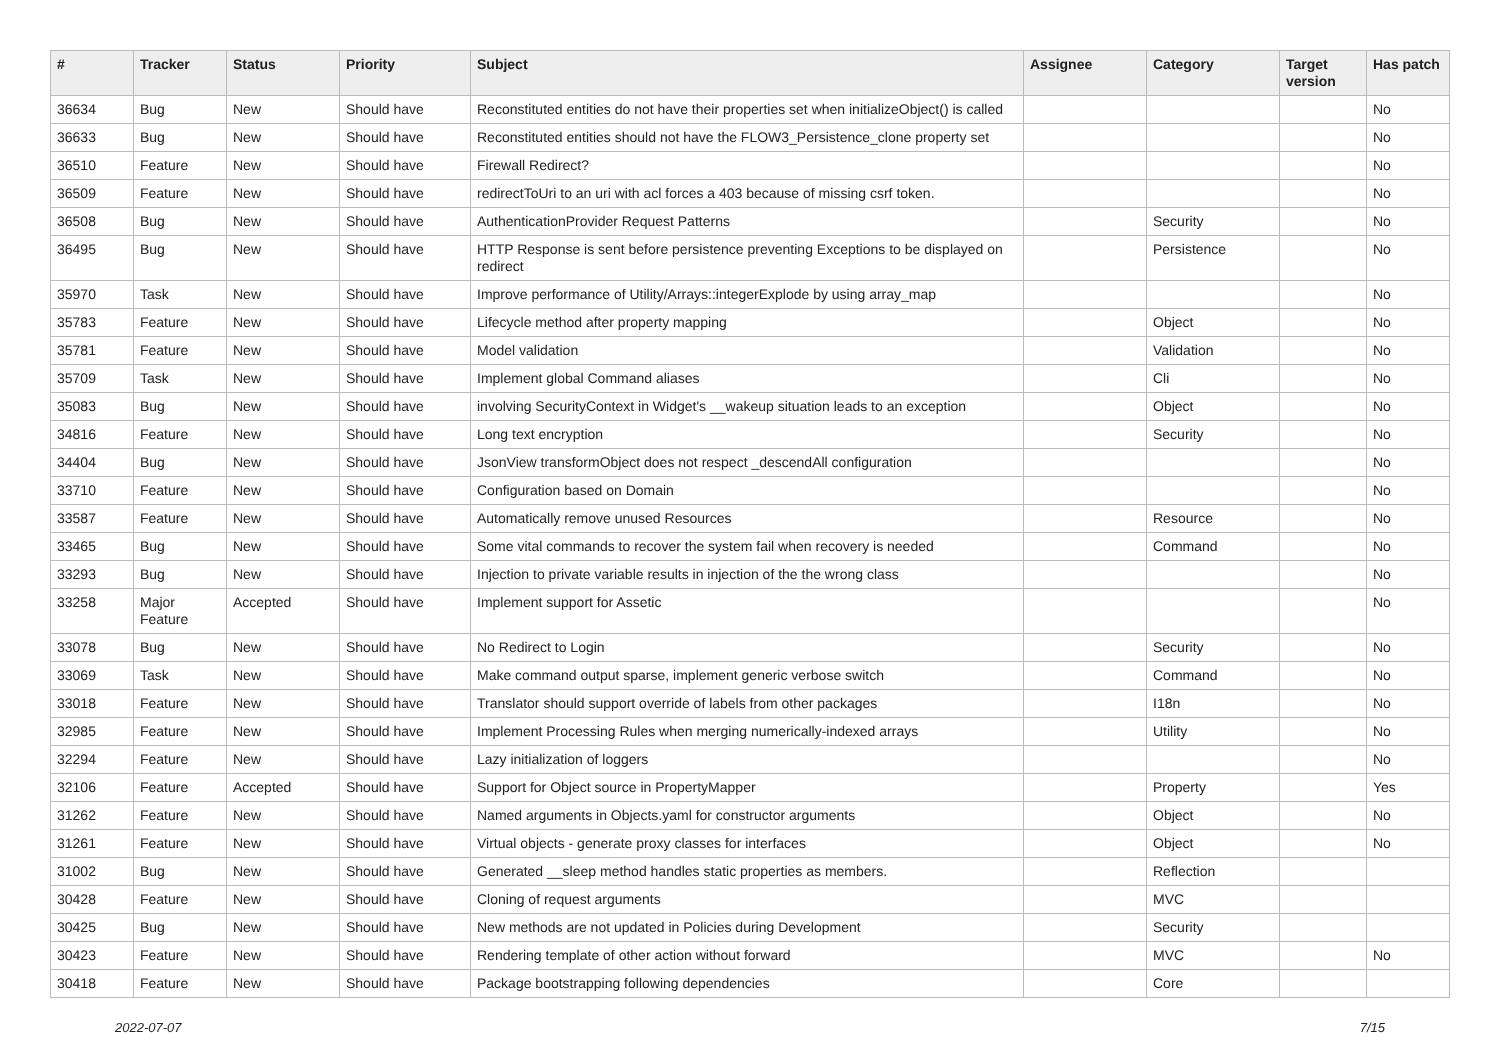| # | Tracker | Status | Priority | Subject | Assignee | Category | Target version | Has patch |
| --- | --- | --- | --- | --- | --- | --- | --- | --- |
| 36634 | Bug | New | Should have | Reconstituted entities do not have their properties set when initializeObject() is called | | | | No |
| 36633 | Bug | New | Should have | Reconstituted entities should not have the FLOW3_Persistence_clone property set | | | | No |
| 36510 | Feature | New | Should have | Firewall Redirect? | | | | No |
| 36509 | Feature | New | Should have | redirectToUri to an uri with acl forces a 403 because of missing csrf token. | | | | No |
| 36508 | Bug | New | Should have | AuthenticationProvider Request Patterns | | Security | | No |
| 36495 | Bug | New | Should have | HTTP Response is sent before persistence preventing Exceptions to be displayed on redirect | | Persistence | | No |
| 35970 | Task | New | Should have | Improve performance of Utility/Arrays::integerExplode by using array_map | | | | No |
| 35783 | Feature | New | Should have | Lifecycle method after property mapping | | Object | | No |
| 35781 | Feature | New | Should have | Model validation | | Validation | | No |
| 35709 | Task | New | Should have | Implement global Command aliases | | Cli | | No |
| 35083 | Bug | New | Should have | involving SecurityContext in Widget's __wakeup situation leads to an exception | | Object | | No |
| 34816 | Feature | New | Should have | Long text encryption | | Security | | No |
| 34404 | Bug | New | Should have | JsonView transformObject does not respect _descendAll configuration | | | | No |
| 33710 | Feature | New | Should have | Configuration based on Domain | | | | No |
| 33587 | Feature | New | Should have | Automatically remove unused Resources | | Resource | | No |
| 33465 | Bug | New | Should have | Some vital commands to recover the system fail when recovery is needed | | Command | | No |
| 33293 | Bug | New | Should have | Injection to private variable results in injection of the the wrong class | | | | No |
| 33258 | Major Feature | Accepted | Should have | Implement support for Assetic | | | | No |
| 33078 | Bug | New | Should have | No Redirect to Login | | Security | | No |
| 33069 | Task | New | Should have | Make command output sparse, implement generic verbose switch | | Command | | No |
| 33018 | Feature | New | Should have | Translator should support override of labels from other packages | | I18n | | No |
| 32985 | Feature | New | Should have | Implement Processing Rules when merging numerically-indexed arrays | | Utility | | No |
| 32294 | Feature | New | Should have | Lazy initialization of loggers | | | | No |
| 32106 | Feature | Accepted | Should have | Support for Object source in PropertyMapper | | Property | | Yes |
| 31262 | Feature | New | Should have | Named arguments in Objects.yaml for constructor arguments | | Object | | No |
| 31261 | Feature | New | Should have | Virtual objects - generate proxy classes for interfaces | | Object | | No |
| 31002 | Bug | New | Should have | Generated __sleep method handles static properties as members. | | Reflection | | |
| 30428 | Feature | New | Should have | Cloning of request arguments | | MVC | | |
| 30425 | Bug | New | Should have | New methods are not updated in Policies during Development | | Security | | |
| 30423 | Feature | New | Should have | Rendering template of other action without forward | | MVC | | No |
| 30418 | Feature | New | Should have | Package bootstrapping following dependencies | | Core | | |
2022-07-07 7/15